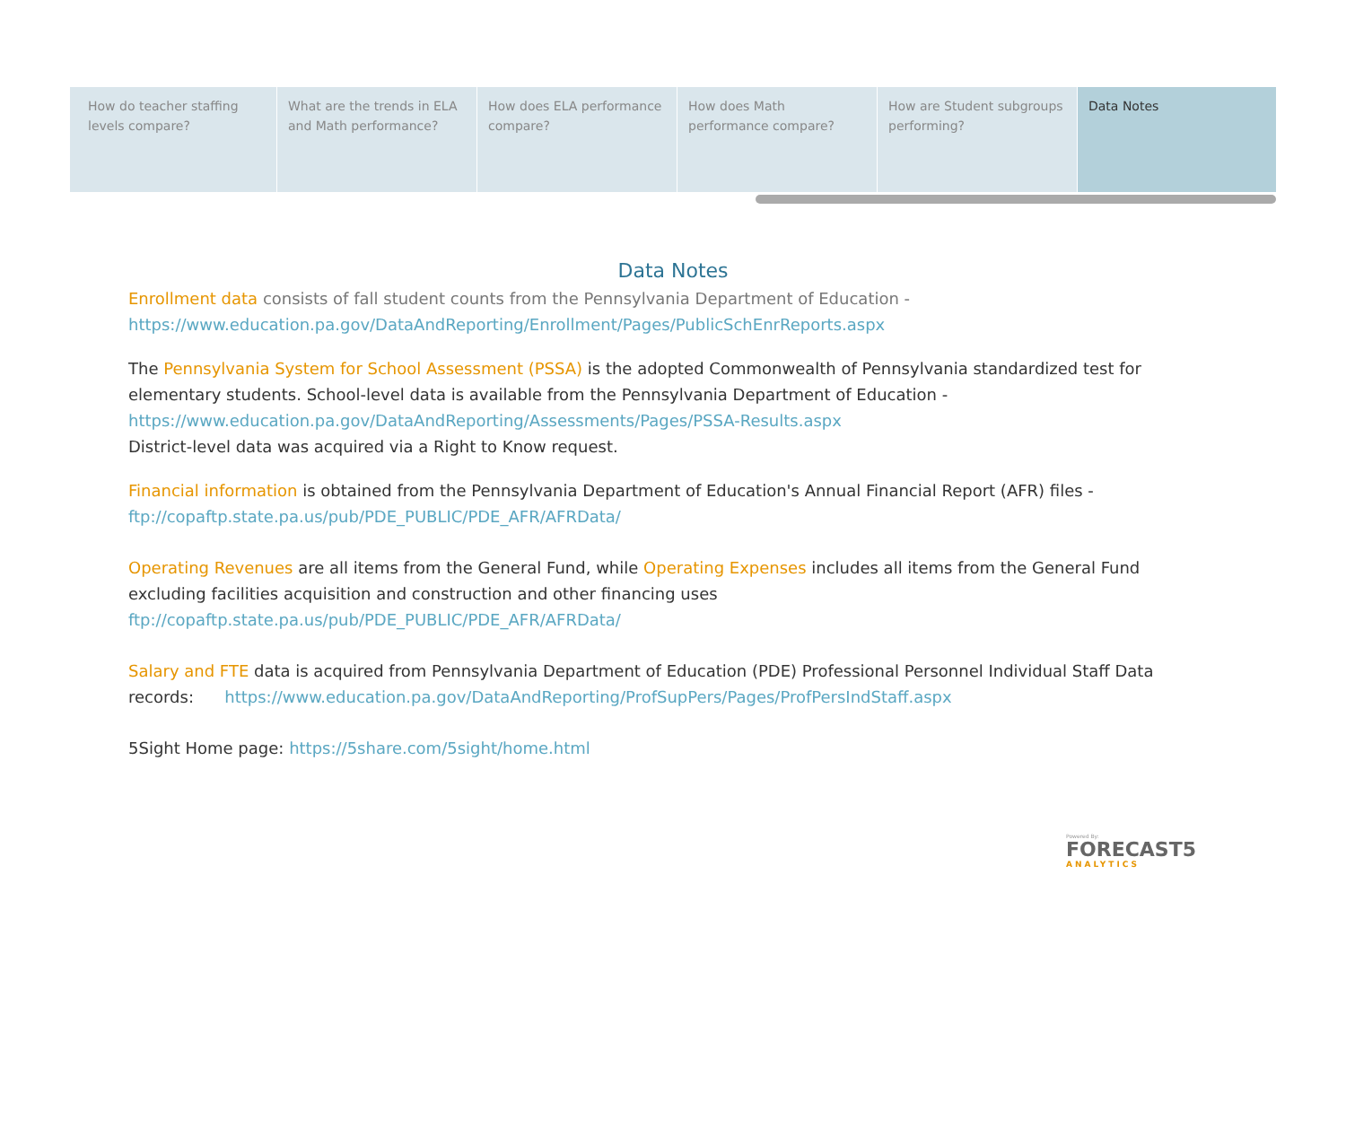How do teacher staffing levels compare?
What are the trends in ELA and Math performance?
How does ELA performance compare?
How does Math performance compare?
How are Student subgroups performing?
Data Notes
Data Notes
Enrollment data consists of fall student counts from the Pennsylvania Department of Education -
https://www.education.pa.gov/DataAndReporting/Enrollment/Pages/PublicSchEnrReports.aspx
The Pennsylvania System for School Assessment (PSSA) is the adopted Commonwealth of Pennsylvania standardized test for elementary students. School-level data is available from the Pennsylvania Department of Education -
https://www.education.pa.gov/DataAndReporting/Assessments/Pages/PSSA-Results.aspx
District-level data was acquired via a Right to Know request.
Financial information is obtained from the Pennsylvania Department of Education's Annual Financial Report (AFR) files -
ftp://copaftp.state.pa.us/pub/PDE_PUBLIC/PDE_AFR/AFRData/
Operating Revenues are all items from the General Fund, while Operating Expenses includes all items from the General Fund excluding facilities acquisition and construction and other financing uses
ftp://copaftp.state.pa.us/pub/PDE_PUBLIC/PDE_AFR/AFRData/
Salary and FTE data is acquired from Pennsylvania Department of Education (PDE) Professional Personnel Individual Staff Data records: https://www.education.pa.gov/DataAndReporting/ProfSupPers/Pages/ProfPersIndStaff.aspx
5Sight Home page: https://5share.com/5sight/home.html
Powered By:
FORECAST5
ANALYTICS